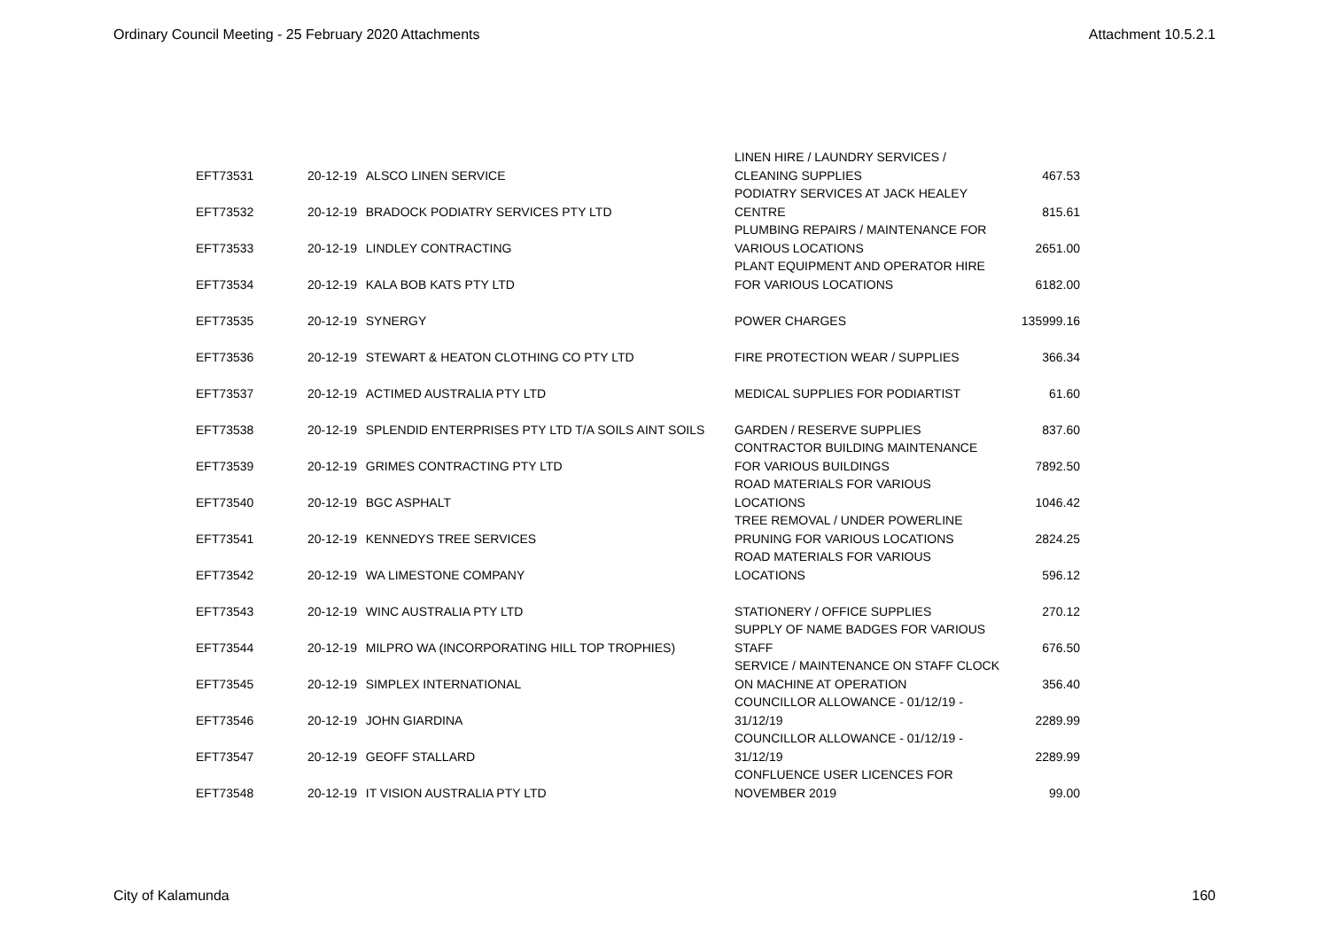Ordinary Council Meeting - 25 February 2020 Attachments Attachment 10.5.2.1
| EFT73531 | 20-12-19 | ALSCO LINEN SERVICE | LINEN HIRE / LAUNDRY SERVICES / CLEANING SUPPLIES | 467.53 |
| EFT73532 | 20-12-19 | BRADOCK PODIATRY SERVICES PTY LTD | PODIATRY SERVICES AT JACK HEALEY CENTRE | 815.61 |
| EFT73533 | 20-12-19 | LINDLEY CONTRACTING | PLUMBING REPAIRS / MAINTENANCE FOR VARIOUS LOCATIONS | 2651.00 |
| EFT73534 | 20-12-19 | KALA BOB KATS PTY LTD | PLANT EQUIPMENT AND OPERATOR HIRE FOR VARIOUS LOCATIONS | 6182.00 |
| EFT73535 | 20-12-19 | SYNERGY | POWER CHARGES | 135999.16 |
| EFT73536 | 20-12-19 | STEWART & HEATON CLOTHING CO PTY LTD | FIRE PROTECTION WEAR / SUPPLIES | 366.34 |
| EFT73537 | 20-12-19 | ACTIMED AUSTRALIA PTY LTD | MEDICAL SUPPLIES FOR PODIARTIST | 61.60 |
| EFT73538 | 20-12-19 | SPLENDID ENTERPRISES PTY LTD T/A SOILS AINT SOILS | GARDEN / RESERVE SUPPLIES | 837.60 |
| EFT73539 | 20-12-19 | GRIMES CONTRACTING PTY LTD | CONTRACTOR BUILDING MAINTENANCE FOR VARIOUS BUILDINGS | 7892.50 |
| EFT73540 | 20-12-19 | BGC ASPHALT | ROAD MATERIALS FOR VARIOUS LOCATIONS | 1046.42 |
| EFT73541 | 20-12-19 | KENNEDYS TREE SERVICES | TREE REMOVAL / UNDER POWERLINE PRUNING FOR VARIOUS LOCATIONS | 2824.25 |
| EFT73542 | 20-12-19 | WA LIMESTONE COMPANY | ROAD MATERIALS FOR VARIOUS LOCATIONS | 596.12 |
| EFT73543 | 20-12-19 | WINC AUSTRALIA PTY LTD | STATIONERY / OFFICE SUPPLIES | 270.12 |
| EFT73544 | 20-12-19 | MILPRO WA (INCORPORATING HILL TOP TROPHIES) | SUPPLY OF NAME BADGES FOR VARIOUS STAFF | 676.50 |
| EFT73545 | 20-12-19 | SIMPLEX INTERNATIONAL | SERVICE / MAINTENANCE ON STAFF CLOCK ON MACHINE AT OPERATION | 356.40 |
| EFT73546 | 20-12-19 | JOHN GIARDINA | COUNCILLOR ALLOWANCE - 01/12/19 - 31/12/19 | 2289.99 |
| EFT73547 | 20-12-19 | GEOFF STALLARD | COUNCILLOR ALLOWANCE - 01/12/19 - 31/12/19 | 2289.99 |
| EFT73548 | 20-12-19 | IT VISION AUSTRALIA PTY LTD | CONFLUENCE USER LICENCES FOR NOVEMBER 2019 | 99.00 |
City of Kalamunda 160